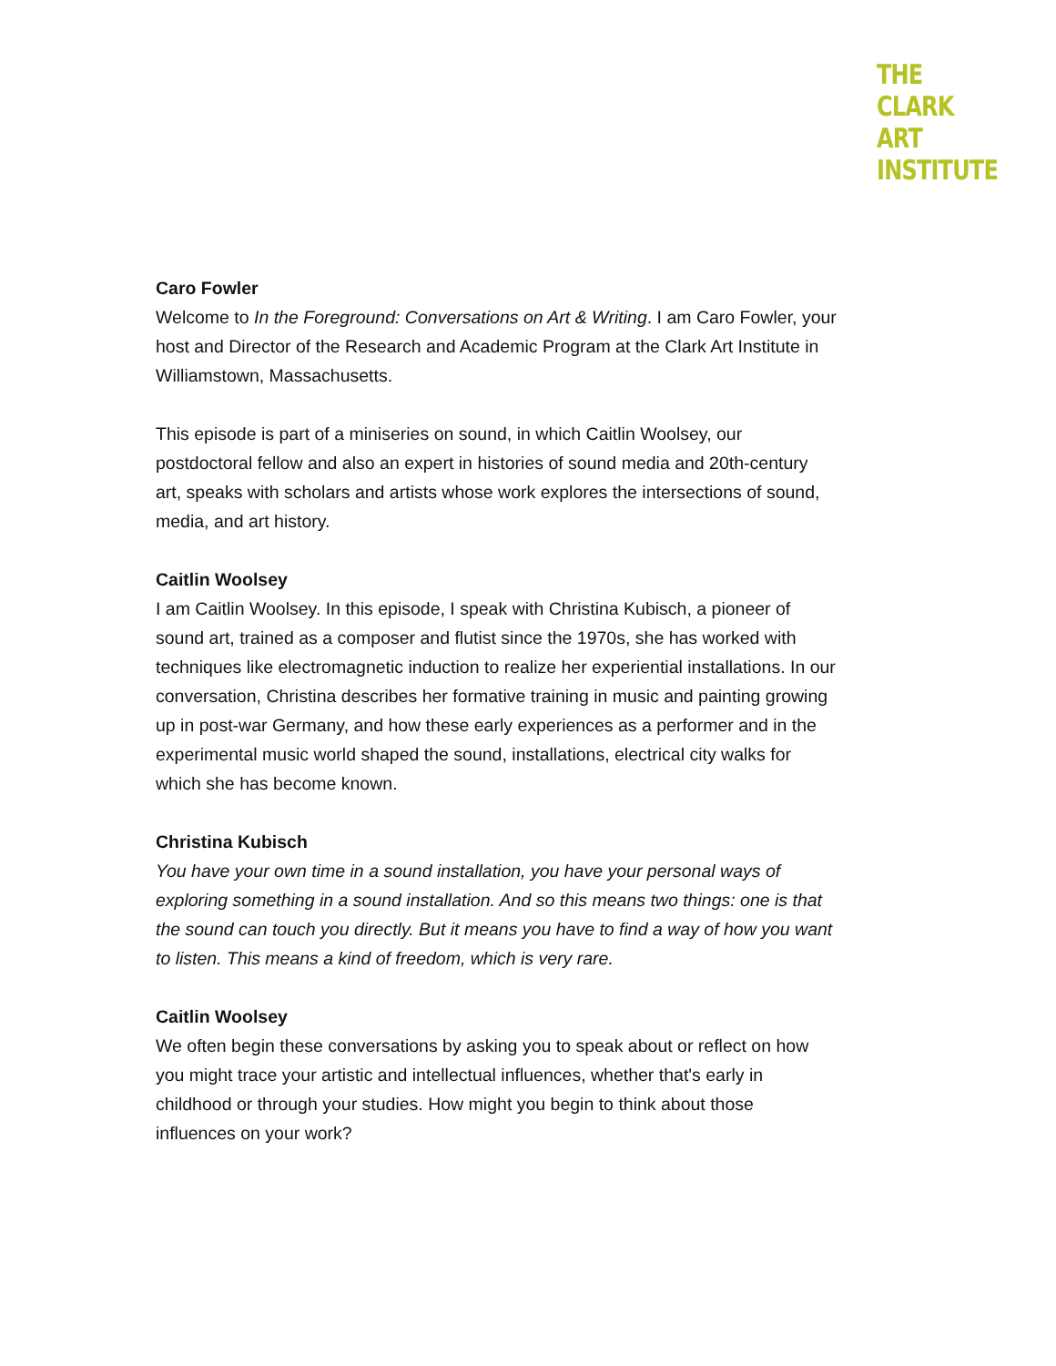THE
CLARK
ART
INSTITUTE
Caro Fowler
Welcome to In the Foreground: Conversations on Art & Writing. I am Caro Fowler, your host and Director of the Research and Academic Program at the Clark Art Institute in Williamstown, Massachusetts.
This episode is part of a miniseries on sound, in which Caitlin Woolsey, our postdoctoral fellow and also an expert in histories of sound media and 20th-century art, speaks with scholars and artists whose work explores the intersections of sound, media, and art history.
Caitlin Woolsey
I am Caitlin Woolsey. In this episode, I speak with Christina Kubisch, a pioneer of sound art, trained as a composer and flutist since the 1970s, she has worked with techniques like electromagnetic induction to realize her experiential installations. In our conversation, Christina describes her formative training in music and painting growing up in post-war Germany, and how these early experiences as a performer and in the experimental music world shaped the sound, installations, electrical city walks for which she has become known.
Christina Kubisch
You have your own time in a sound installation, you have your personal ways of exploring something in a sound installation. And so this means two things: one is that the sound can touch you directly. But it means you have to find a way of how you want to listen. This means a kind of freedom, which is very rare.
Caitlin Woolsey
We often begin these conversations by asking you to speak about or reflect on how you might trace your artistic and intellectual influences, whether that's early in childhood or through your studies. How might you begin to think about those influences on your work?